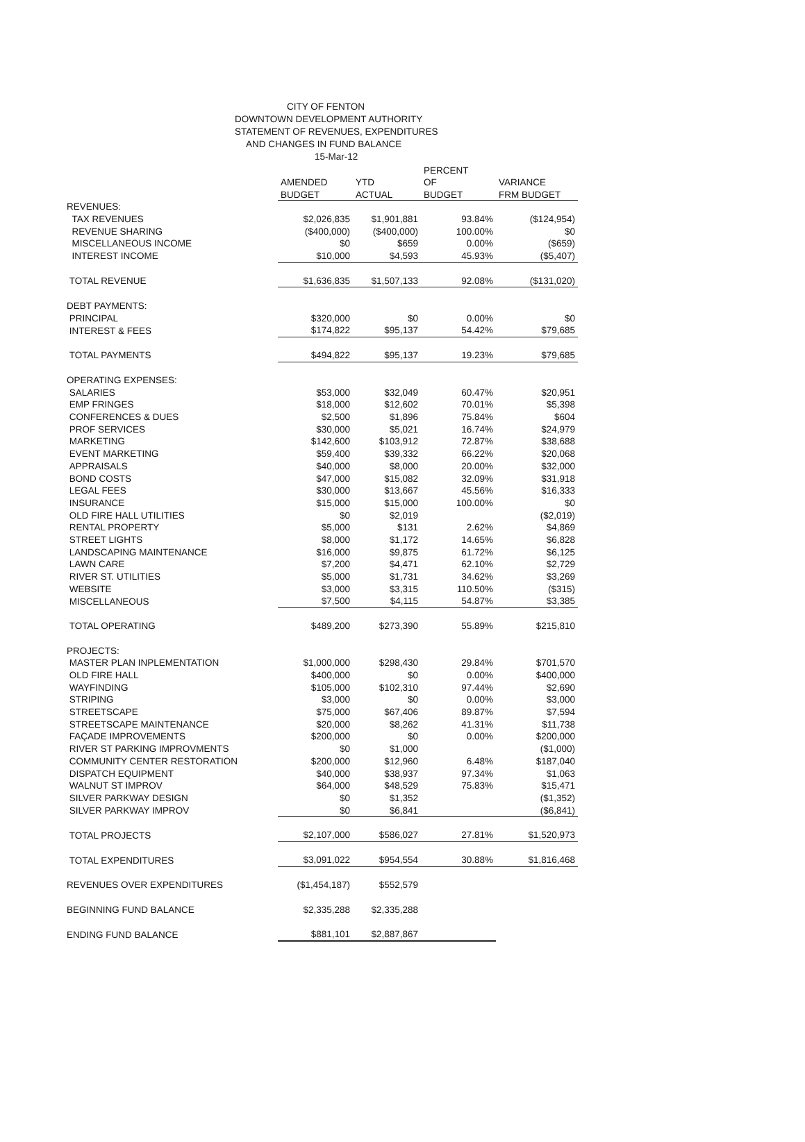CITY OF FENTON
DOWNTOWN DEVELOPMENT AUTHORITY
STATEMENT OF REVENUES, EXPENDITURES
AND CHANGES IN FUND BALANCE
15-Mar-12
| | | | PERCENT | |
| --- | --- | --- | --- | --- |
| | AMENDED | YTD | OF | VARIANCE |
| | BUDGET | ACTUAL | BUDGET | FRM BUDGET |
| REVENUES: | | | | |
| TAX REVENUES | $2,026,835 | $1,901,881 | 93.84% | ($124,954) |
| REVENUE SHARING | ($400,000) | ($400,000) | 100.00% | $0 |
| MISCELLANEOUS INCOME | $0 | $659 | 0.00% | ($659) |
| INTEREST INCOME | $10,000 | $4,593 | 45.93% | ($5,407) |
| TOTAL REVENUE | $1,636,835 | $1,507,133 | 92.08% | ($131,020) |
| DEBT PAYMENTS: | | | | |
| PRINCIPAL | $320,000 | $0 | 0.00% | $0 |
| INTEREST & FEES | $174,822 | $95,137 | 54.42% | $79,685 |
| TOTAL PAYMENTS | $494,822 | $95,137 | 19.23% | $79,685 |
| OPERATING EXPENSES: | | | | |
| SALARIES | $53,000 | $32,049 | 60.47% | $20,951 |
| EMP FRINGES | $18,000 | $12,602 | 70.01% | $5,398 |
| CONFERENCES & DUES | $2,500 | $1,896 | 75.84% | $604 |
| PROF SERVICES | $30,000 | $5,021 | 16.74% | $24,979 |
| MARKETING | $142,600 | $103,912 | 72.87% | $38,688 |
| EVENT MARKETING | $59,400 | $39,332 | 66.22% | $20,068 |
| APPRAISALS | $40,000 | $8,000 | 20.00% | $32,000 |
| BOND COSTS | $47,000 | $15,082 | 32.09% | $31,918 |
| LEGAL FEES | $30,000 | $13,667 | 45.56% | $16,333 |
| INSURANCE | $15,000 | $15,000 | 100.00% | $0 |
| OLD FIRE HALL UTILITIES | $0 | $2,019 | | ($2,019) |
| RENTAL PROPERTY | $5,000 | $131 | 2.62% | $4,869 |
| STREET LIGHTS | $8,000 | $1,172 | 14.65% | $6,828 |
| LANDSCAPING MAINTENANCE | $16,000 | $9,875 | 61.72% | $6,125 |
| LAWN CARE | $7,200 | $4,471 | 62.10% | $2,729 |
| RIVER ST. UTILITIES | $5,000 | $1,731 | 34.62% | $3,269 |
| WEBSITE | $3,000 | $3,315 | 110.50% | ($315) |
| MISCELLANEOUS | $7,500 | $4,115 | 54.87% | $3,385 |
| TOTAL OPERATING | $489,200 | $273,390 | 55.89% | $215,810 |
| PROJECTS: | | | | |
| MASTER PLAN INPLEMENTATION | $1,000,000 | $298,430 | 29.84% | $701,570 |
| OLD FIRE HALL | $400,000 | $0 | 0.00% | $400,000 |
| WAYFINDING | $105,000 | $102,310 | 97.44% | $2,690 |
| STRIPING | $3,000 | $0 | 0.00% | $3,000 |
| STREETSCAPE | $75,000 | $67,406 | 89.87% | $7,594 |
| STREETSCAPE MAINTENANCE | $20,000 | $8,262 | 41.31% | $11,738 |
| FAÇADE IMPROVEMENTS | $200,000 | $0 | 0.00% | $200,000 |
| RIVER ST PARKING IMPROVMENTS | $0 | $1,000 | | ($1,000) |
| COMMUNITY CENTER RESTORATION | $200,000 | $12,960 | 6.48% | $187,040 |
| DISPATCH EQUIPMENT | $40,000 | $38,937 | 97.34% | $1,063 |
| WALNUT ST IMPROV | $64,000 | $48,529 | 75.83% | $15,471 |
| SILVER PARKWAY DESIGN | $0 | $1,352 | | ($1,352) |
| SILVER PARKWAY IMPROV | $0 | $6,841 | | ($6,841) |
| TOTAL PROJECTS | $2,107,000 | $586,027 | 27.81% | $1,520,973 |
| TOTAL EXPENDITURES | $3,091,022 | $954,554 | 30.88% | $1,816,468 |
| REVENUES OVER EXPENDITURES | ($1,454,187) | $552,579 | | |
| BEGINNING FUND BALANCE | $2,335,288 | $2,335,288 | | |
| ENDING FUND BALANCE | $881,101 | $2,887,867 | | |